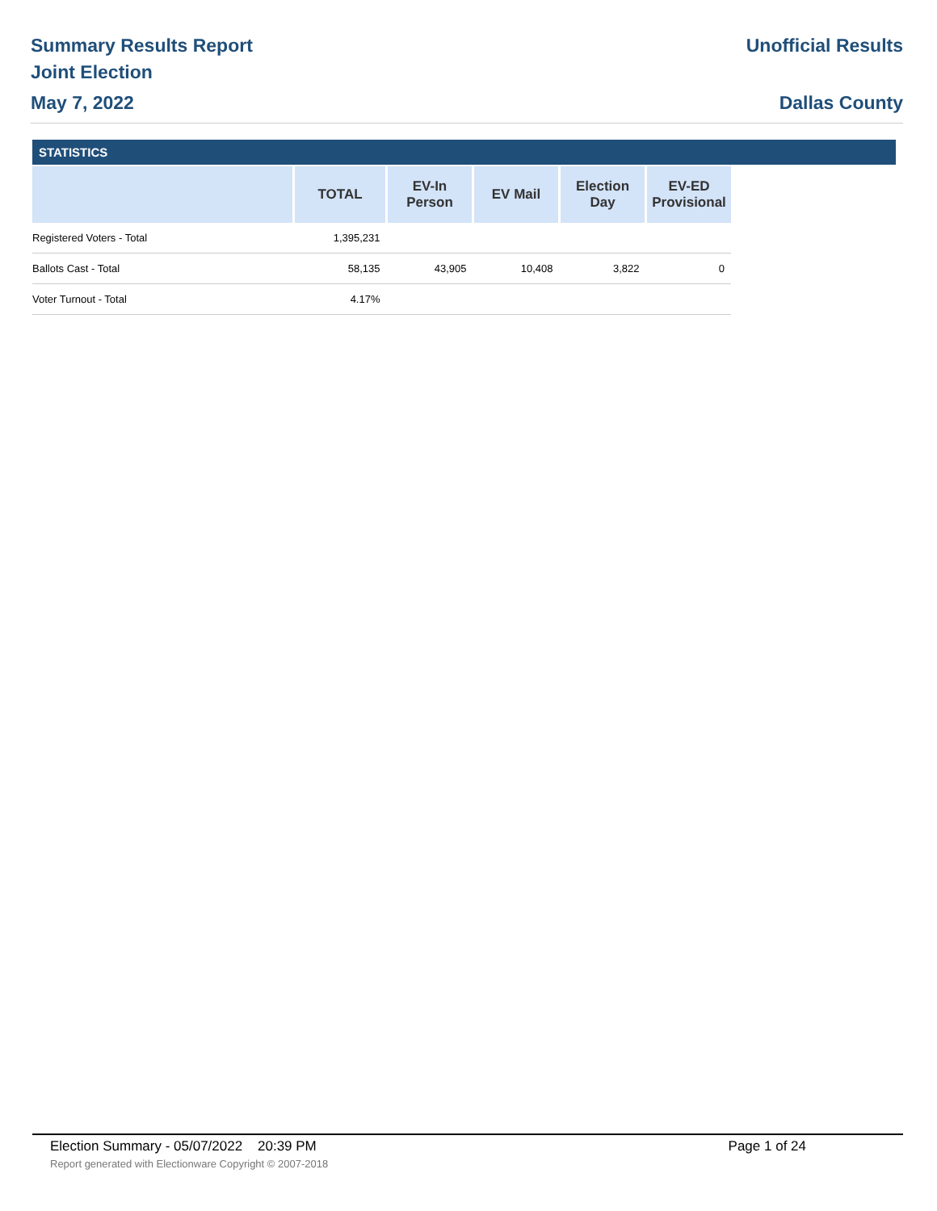Summary Results Report
Joint Election
May 7, 2022
Unofficial Results
Dallas County
STATISTICS
| | TOTAL | EV-In Person | EV Mail | Election Day | EV-ED Provisional |
| --- | --- | --- | --- | --- | --- |
| Registered Voters - Total | 1,395,231 | | | | |
| Ballots Cast - Total | 58,135 | 43,905 | 10,408 | 3,822 | 0 |
| Voter Turnout - Total | 4.17% | | | | |
Election Summary - 05/07/2022 20:39 PM Page 1 of 24
Report generated with Electionware Copyright © 2007-2018